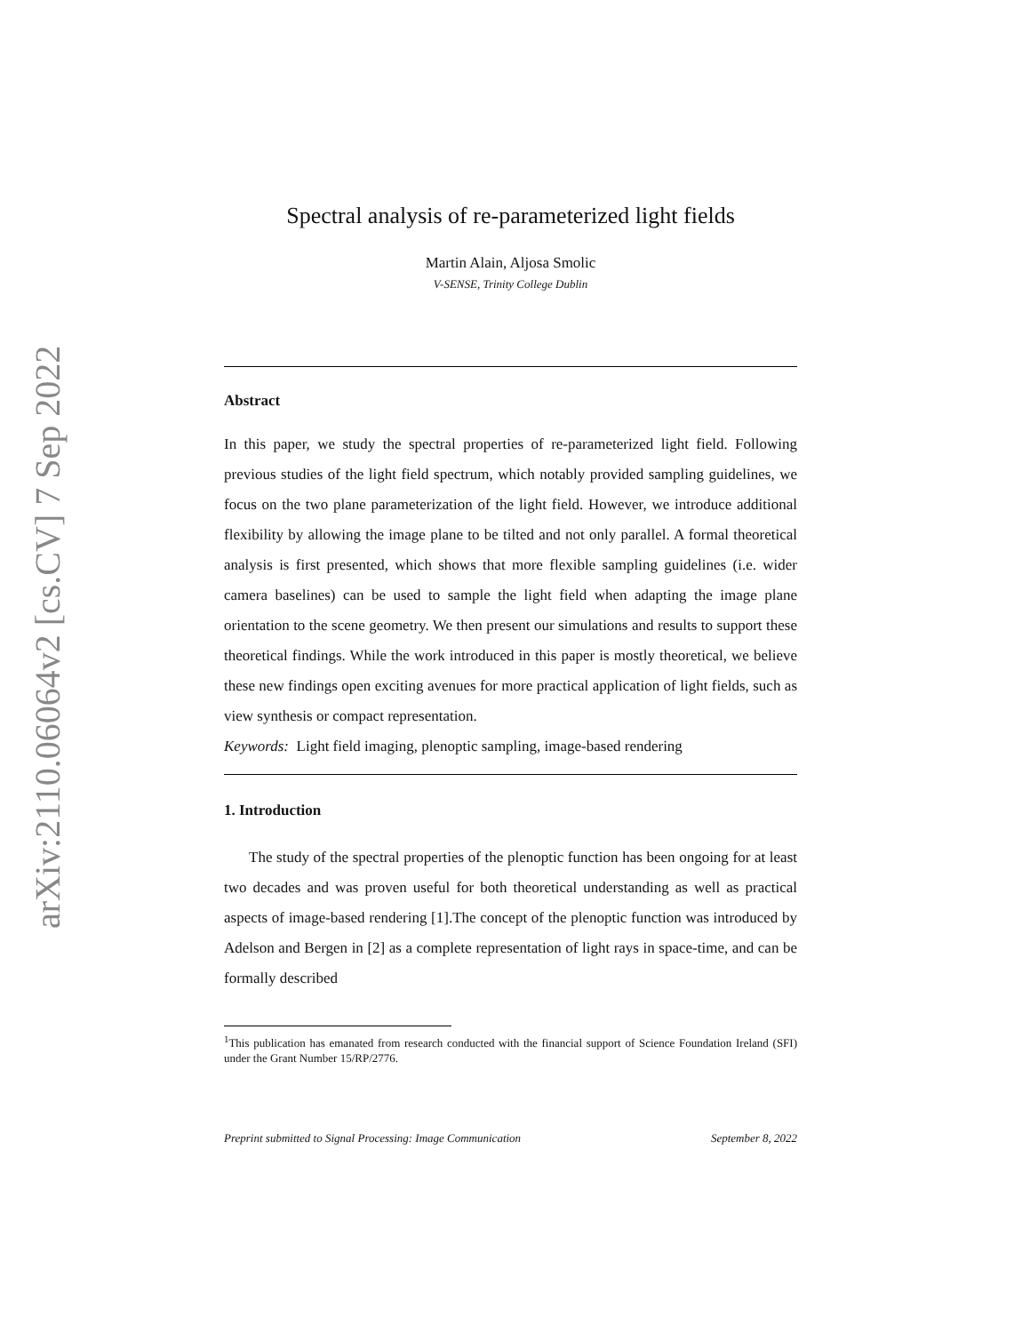arXiv:2110.06064v2 [cs.CV] 7 Sep 2022
Spectral analysis of re-parameterized light fields
Martin Alain, Aljosa Smolic
V-SENSE, Trinity College Dublin
Abstract
In this paper, we study the spectral properties of re-parameterized light field. Following previous studies of the light field spectrum, which notably provided sampling guidelines, we focus on the two plane parameterization of the light field. However, we introduce additional flexibility by allowing the image plane to be tilted and not only parallel. A formal theoretical analysis is first presented, which shows that more flexible sampling guidelines (i.e. wider camera baselines) can be used to sample the light field when adapting the image plane orientation to the scene geometry. We then present our simulations and results to support these theoretical findings. While the work introduced in this paper is mostly theoretical, we believe these new findings open exciting avenues for more practical application of light fields, such as view synthesis or compact representation.
Keywords: Light field imaging, plenoptic sampling, image-based rendering
1. Introduction
The study of the spectral properties of the plenoptic function has been ongoing for at least two decades and was proven useful for both theoretical understanding as well as practical aspects of image-based rendering [1].The concept of the plenoptic function was introduced by Adelson and Bergen in [2] as a complete representation of light rays in space-time, and can be formally described
<sup>1</sup> This publication has emanated from research conducted with the financial support of Science Foundation Ireland (SFI) under the Grant Number 15/RP/2776.
Preprint submitted to Signal Processing: Image Communication September 8, 2022